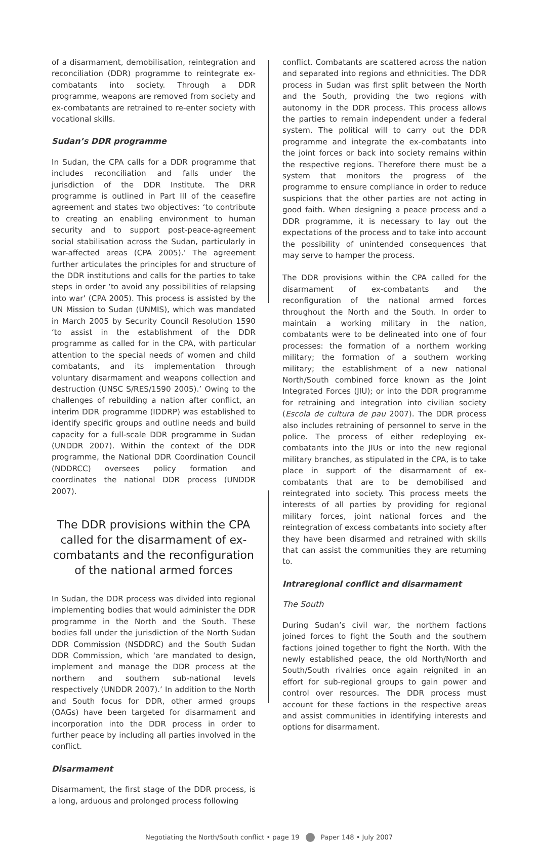of a disarmament, demobilisation, reintegration and reconciliation (DDR) programme to reintegrate ex-combatants into society. Through a DDR programme, weapons are removed from society and ex-combatants are retrained to re-enter society with vocational skills.
Sudan’s DDR programme
In Sudan, the CPA calls for a DDR programme that includes reconciliation and falls under the jurisdiction of the DDR Institute. The DRR programme is outlined in Part III of the ceasefire agreement and states two objectives: ‘to contribute to creating an enabling environment to human security and to support post-peace-agreement social stabilisation across the Sudan, particularly in war-affected areas (CPA 2005).’ The agreement further articulates the principles for and structure of the DDR institutions and calls for the parties to take steps in order ‘to avoid any possibilities of relapsing into war’ (CPA 2005). This process is assisted by the UN Mission to Sudan (UNMIS), which was mandated in March 2005 by Security Council Resolution 1590 ‘to assist in the establishment of the DDR programme as called for in the CPA, with particular attention to the special needs of women and child combatants, and its implementation through voluntary disarmament and weapons collection and destruction (UNSC S/RES/1590 2005).’ Owing to the challenges of rebuilding a nation after conflict, an interim DDR programme (IDDRP) was established to identify specific groups and outline needs and build capacity for a full-scale DDR programme in Sudan (UNDDR 2007). Within the context of the DDR programme, the National DDR Coordination Council (NDDRCC) oversees policy formation and coordinates the national DDR process (UNDDR 2007).
The DDR provisions within the CPA called for the disarmament of ex-combatants and the reconfiguration of the national armed forces
In Sudan, the DDR process was divided into regional implementing bodies that would administer the DDR programme in the North and the South. These bodies fall under the jurisdiction of the North Sudan DDR Commission (NSDDRC) and the South Sudan DDR Commission, which ‘are mandated to design, implement and manage the DDR process at the northern and southern sub-national levels respectively (UNDDR 2007).’ In addition to the North and South focus for DDR, other armed groups (OAGs) have been targeted for disarmament and incorporation into the DDR process in order to further peace by including all parties involved in the conflict.
Disarmament
Disarmament, the first stage of the DDR process, is a long, arduous and prolonged process following
conflict. Combatants are scattered across the nation and separated into regions and ethnicities. The DDR process in Sudan was first split between the North and the South, providing the two regions with autonomy in the DDR process. This process allows the parties to remain independent under a federal system. The political will to carry out the DDR programme and integrate the ex-combatants into the joint forces or back into society remains within the respective regions. Therefore there must be a system that monitors the progress of the programme to ensure compliance in order to reduce suspicions that the other parties are not acting in good faith. When designing a peace process and a DDR programme, it is necessary to lay out the expectations of the process and to take into account the possibility of unintended consequences that may serve to hamper the process.
The DDR provisions within the CPA called for the disarmament of ex-combatants and the reconfiguration of the national armed forces throughout the North and the South. In order to maintain a working military in the nation, combatants were to be delineated into one of four processes: the formation of a northern working military; the formation of a southern working military; the establishment of a new national North/South combined force known as the Joint Integrated Forces (JIU); or into the DDR programme for retraining and integration into civilian society (Escola de cultura de pau 2007). The DDR process also includes retraining of personnel to serve in the police. The process of either redeploying ex-combatants into the JIUs or into the new regional military branches, as stipulated in the CPA, is to take place in support of the disarmament of ex-combatants that are to be demobilised and reintegrated into society. This process meets the interests of all parties by providing for regional military forces, joint national forces and the reintegration of excess combatants into society after they have been disarmed and retrained with skills that can assist the communities they are returning to.
Intraregional conflict and disarmament
The South
During Sudan’s civil war, the northern factions joined forces to fight the South and the southern factions joined together to fight the North. With the newly established peace, the old North/North and South/South rivalries once again reignited in an effort for sub-regional groups to gain power and control over resources. The DDR process must account for these factions in the respective areas and assist communities in identifying interests and options for disarmament.
Negotiating the North/South conflict • page 19 Paper 148 • July 2007